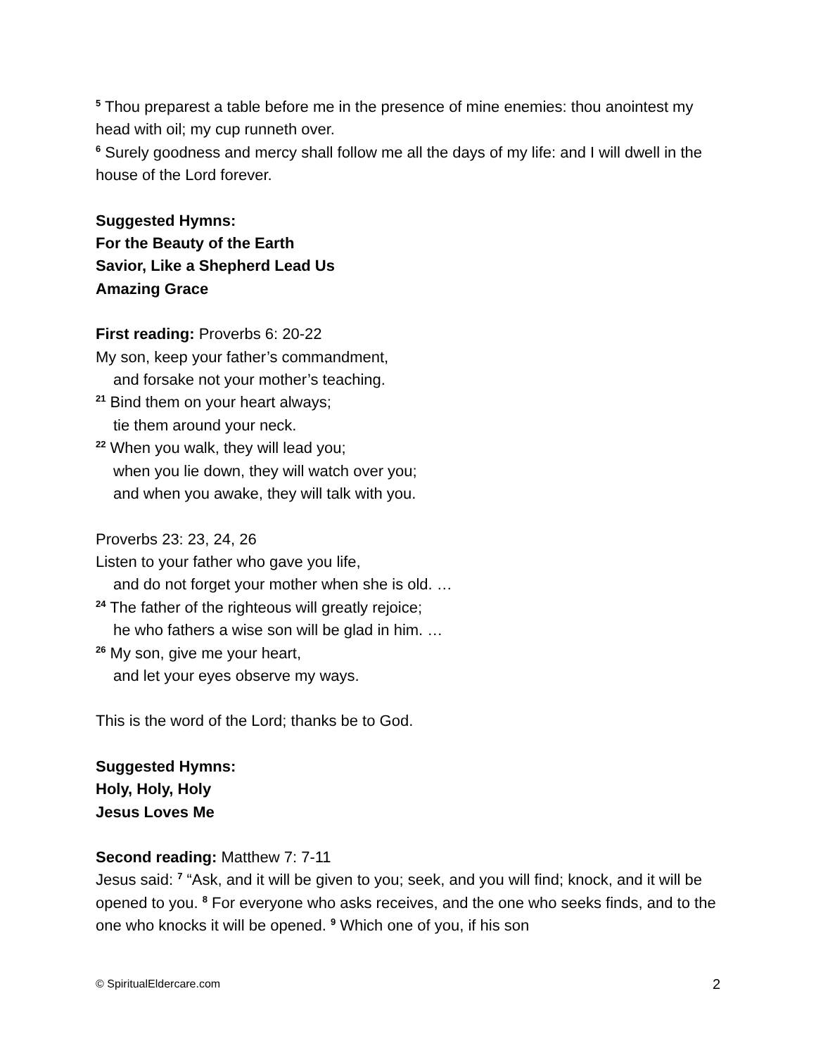<sup>5</sup> Thou preparest a table before me in the presence of mine enemies: thou anointest my head with oil; my cup runneth over.
<sup>6</sup> Surely goodness and mercy shall follow me all the days of my life: and I will dwell in the house of the Lord forever.
Suggested Hymns:
For the Beauty of the Earth
Savior, Like a Shepherd Lead Us
Amazing Grace
First reading: Proverbs 6: 20-22
My son, keep your father’s commandment,
and forsake not your mother’s teaching.
<sup>21</sup> Bind them on your heart always;
tie them around your neck.
<sup>22</sup> When you walk, they will lead you;
when you lie down, they will watch over you;
and when you awake, they will talk with you.
Proverbs 23: 23, 24, 26
Listen to your father who gave you life,
and do not forget your mother when she is old. …
<sup>24</sup> The father of the righteous will greatly rejoice;
he who fathers a wise son will be glad in him. …
<sup>26</sup> My son, give me your heart,
and let your eyes observe my ways.
This is the word of the Lord; thanks be to God.
Suggested Hymns:
Holy, Holy, Holy
Jesus Loves Me
Second reading: Matthew 7: 7-11
Jesus said: <sup>7</sup> “Ask, and it will be given to you; seek, and you will find; knock, and it will be opened to you. <sup>8</sup> For everyone who asks receives, and the one who seeks finds, and to the one who knocks it will be opened. <sup>9</sup> Which one of you, if his son
© SpiritualEldercare.com 2